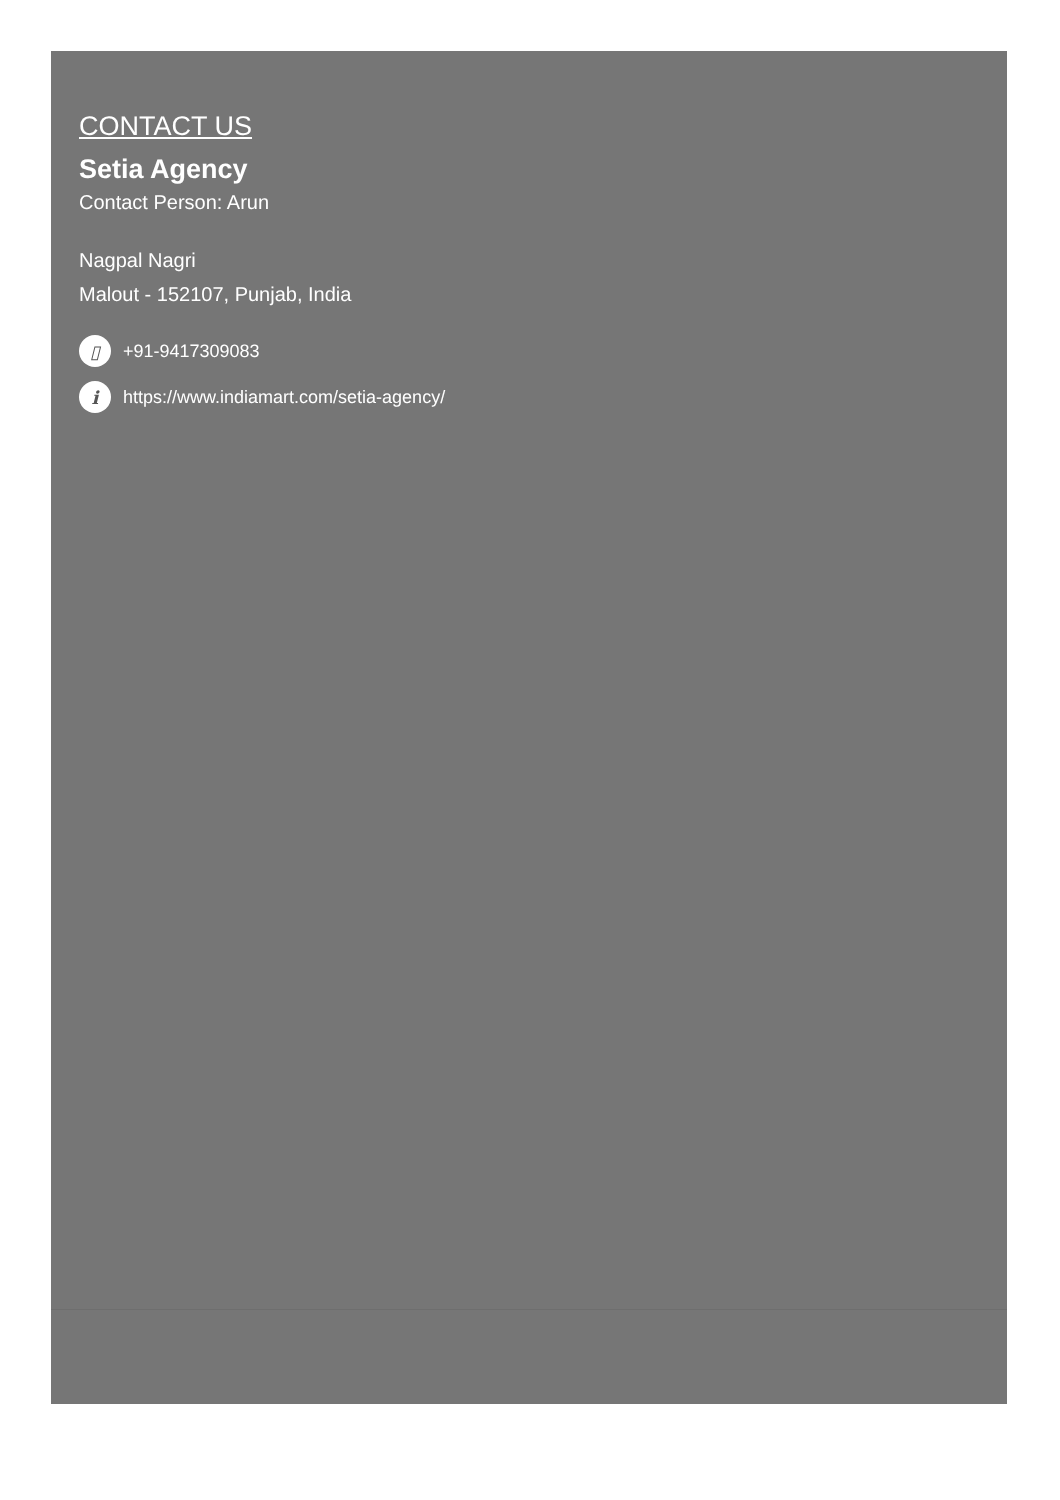CONTACT US
Setia Agency
Contact Person: Arun
Nagpal Nagri
Malout - 152107, Punjab, India
▯
+91-9417309083
i
https://www.indiamart.com/setia-agency/